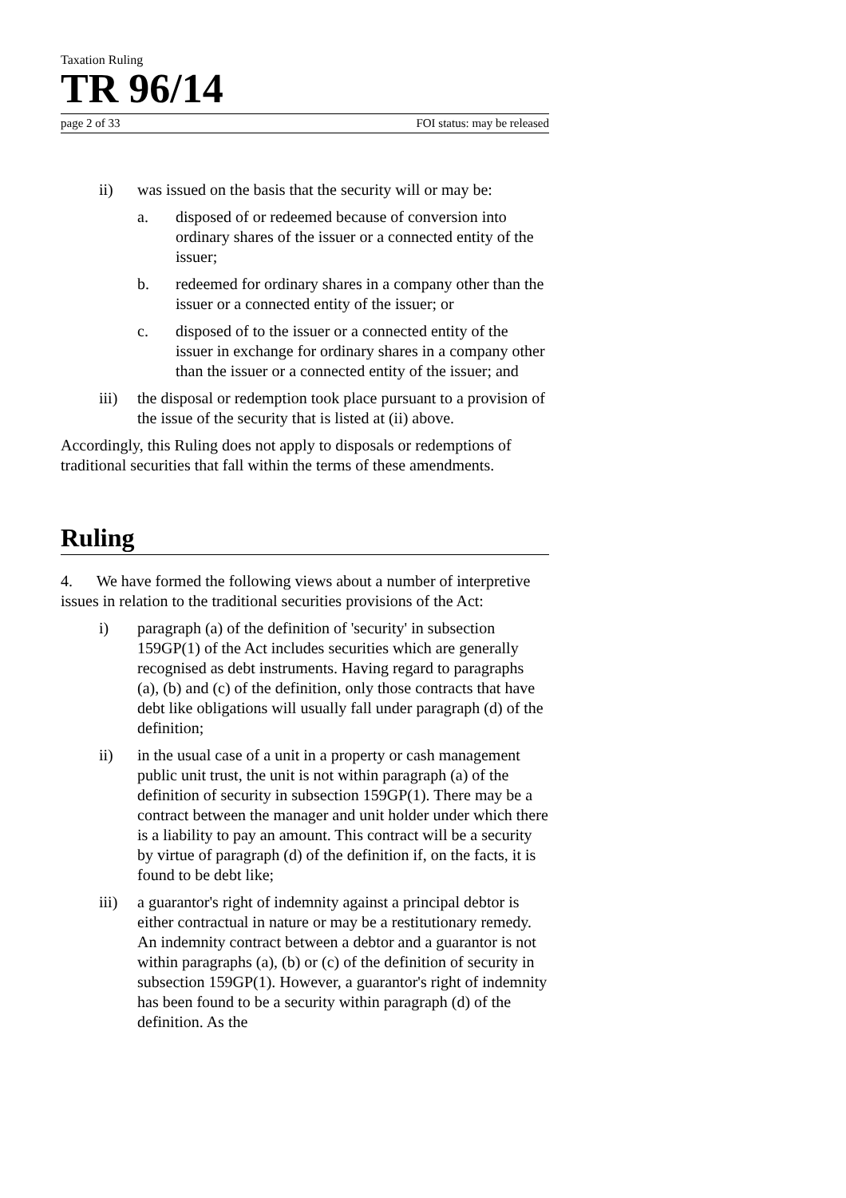Taxation Ruling
TR 96/14
page 2 of 33 FOI status: may be released
ii) was issued on the basis that the security will or may be:
a. disposed of or redeemed because of conversion into ordinary shares of the issuer or a connected entity of the issuer;
b. redeemed for ordinary shares in a company other than the issuer or a connected entity of the issuer; or
c. disposed of to the issuer or a connected entity of the issuer in exchange for ordinary shares in a company other than the issuer or a connected entity of the issuer; and
iii) the disposal or redemption took place pursuant to a provision of the issue of the security that is listed at (ii) above.
Accordingly, this Ruling does not apply to disposals or redemptions of traditional securities that fall within the terms of these amendments.
Ruling
4. We have formed the following views about a number of interpretive issues in relation to the traditional securities provisions of the Act:
i) paragraph (a) of the definition of 'security' in subsection 159GP(1) of the Act includes securities which are generally recognised as debt instruments. Having regard to paragraphs (a), (b) and (c) of the definition, only those contracts that have debt like obligations will usually fall under paragraph (d) of the definition;
ii) in the usual case of a unit in a property or cash management public unit trust, the unit is not within paragraph (a) of the definition of security in subsection 159GP(1). There may be a contract between the manager and unit holder under which there is a liability to pay an amount. This contract will be a security by virtue of paragraph (d) of the definition if, on the facts, it is found to be debt like;
iii) a guarantor's right of indemnity against a principal debtor is either contractual in nature or may be a restitutionary remedy. An indemnity contract between a debtor and a guarantor is not within paragraphs (a), (b) or (c) of the definition of security in subsection 159GP(1). However, a guarantor's right of indemnity has been found to be a security within paragraph (d) of the definition. As the